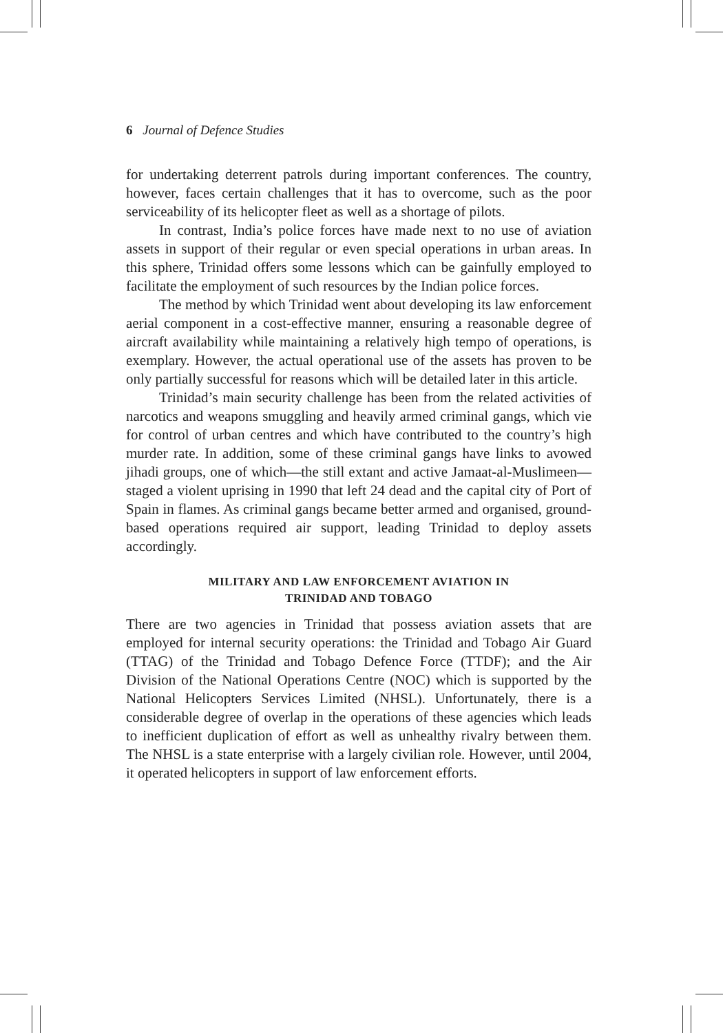6 Journal of Defence Studies
for undertaking deterrent patrols during important conferences. The country, however, faces certain challenges that it has to overcome, such as the poor serviceability of its helicopter fleet as well as a shortage of pilots.
In contrast, India’s police forces have made next to no use of aviation assets in support of their regular or even special operations in urban areas. In this sphere, Trinidad offers some lessons which can be gainfully employed to facilitate the employment of such resources by the Indian police forces.
The method by which Trinidad went about developing its law enforcement aerial component in a cost-effective manner, ensuring a reasonable degree of aircraft availability while maintaining a relatively high tempo of operations, is exemplary. However, the actual operational use of the assets has proven to be only partially successful for reasons which will be detailed later in this article.
Trinidad’s main security challenge has been from the related activities of narcotics and weapons smuggling and heavily armed criminal gangs, which vie for control of urban centres and which have contributed to the country’s high murder rate. In addition, some of these criminal gangs have links to avowed jihadi groups, one of which—the still extant and active Jamaat-al-Muslimeen—staged a violent uprising in 1990 that left 24 dead and the capital city of Port of Spain in flames. As criminal gangs became better armed and organised, ground-based operations required air support, leading Trinidad to deploy assets accordingly.
MILITARY AND LAW ENFORCEMENT AVIATION IN
TRINIDAD AND TOBAGO
There are two agencies in Trinidad that possess aviation assets that are employed for internal security operations: the Trinidad and Tobago Air Guard (TTAG) of the Trinidad and Tobago Defence Force (TTDF); and the Air Division of the National Operations Centre (NOC) which is supported by the National Helicopters Services Limited (NHSL). Unfortunately, there is a considerable degree of overlap in the operations of these agencies which leads to inefficient duplication of effort as well as unhealthy rivalry between them. The NHSL is a state enterprise with a largely civilian role. However, until 2004, it operated helicopters in support of law enforcement efforts.